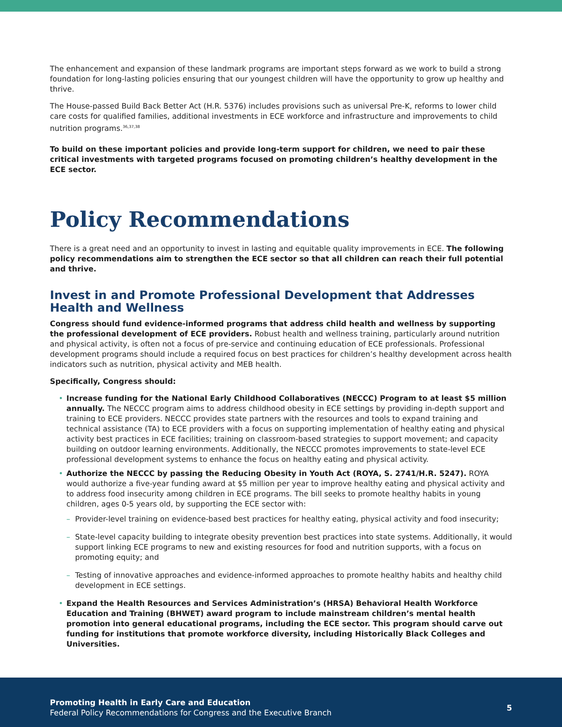The enhancement and expansion of these landmark programs are important steps forward as we work to build a strong foundation for long-lasting policies ensuring that our youngest children will have the opportunity to grow up healthy and thrive.
The House-passed Build Back Better Act (H.R. 5376) includes provisions such as universal Pre-K, reforms to lower child care costs for qualified families, additional investments in ECE workforce and infrastructure and improvements to child nutrition programs.<sup>36,37,38</sup>
To build on these important policies and provide long-term support for children, we need to pair these critical investments with targeted programs focused on promoting children’s healthy development in the ECE sector.
Policy Recommendations
There is a great need and an opportunity to invest in lasting and equitable quality improvements in ECE. The following policy recommendations aim to strengthen the ECE sector so that all children can reach their full potential and thrive.
Invest in and Promote Professional Development that Addresses Health and Wellness
Congress should fund evidence-informed programs that address child health and wellness by supporting the professional development of ECE providers. Robust health and wellness training, particularly around nutrition and physical activity, is often not a focus of pre-service and continuing education of ECE professionals. Professional development programs should include a required focus on best practices for children’s healthy development across health indicators such as nutrition, physical activity and MEB health.
Specifically, Congress should:
• Increase funding for the National Early Childhood Collaboratives (NECCC) Program to at least $5 million annually. The NECCC program aims to address childhood obesity in ECE settings by providing in-depth support and training to ECE providers. NECCC provides state partners with the resources and tools to expand training and technical assistance (TA) to ECE providers with a focus on supporting implementation of healthy eating and physical activity best practices in ECE facilities; training on classroom-based strategies to support movement; and capacity building on outdoor learning environments. Additionally, the NECCC promotes improvements to state-level ECE professional development systems to enhance the focus on healthy eating and physical activity.
• Authorize the NECCC by passing the Reducing Obesity in Youth Act (ROYA, S. 2741/H.R. 5247). ROYA would authorize a five-year funding award at $5 million per year to improve healthy eating and physical activity and to address food insecurity among children in ECE programs. The bill seeks to promote healthy habits in young children, ages 0-5 years old, by supporting the ECE sector with:
– Provider-level training on evidence-based best practices for healthy eating, physical activity and food insecurity;
– State-level capacity building to integrate obesity prevention best practices into state systems. Additionally, it would support linking ECE programs to new and existing resources for food and nutrition supports, with a focus on promoting equity; and
– Testing of innovative approaches and evidence-informed approaches to promote healthy habits and healthy child development in ECE settings.
• Expand the Health Resources and Services Administration’s (HRSA) Behavioral Health Workforce Education and Training (BHWET) award program to include mainstream children’s mental health promotion into general educational programs, including the ECE sector. This program should carve out funding for institutions that promote workforce diversity, including Historically Black Colleges and Universities.
Promoting Health in Early Care and Education
Federal Policy Recommendations for Congress and the Executive Branch
5